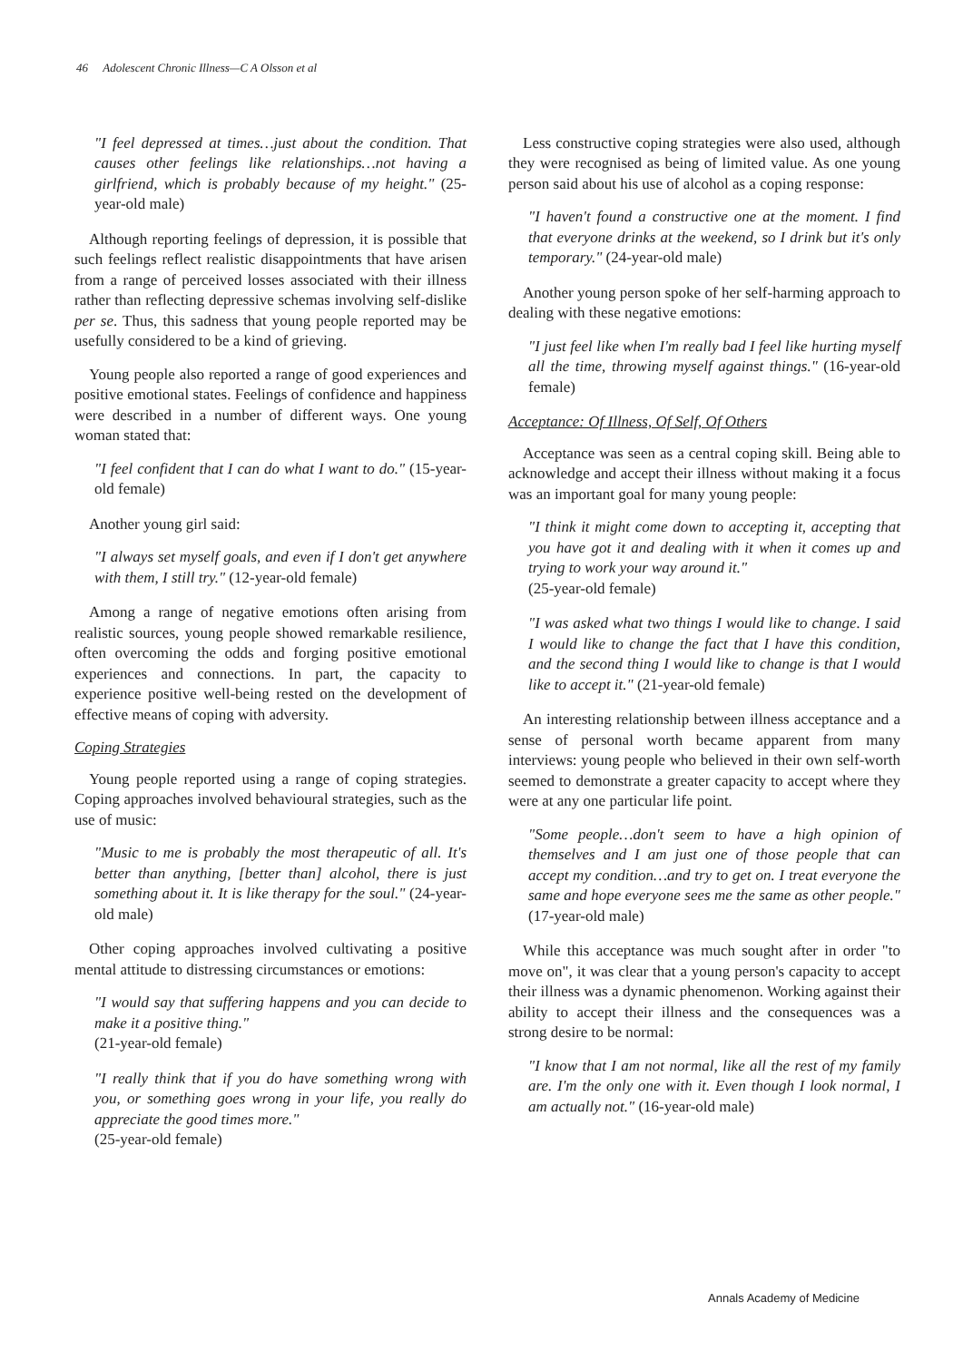46 Adolescent Chronic Illness—C A Olsson et al
"I feel depressed at times…just about the condition. That causes other feelings like relationships…not having a girlfriend, which is probably because of my height." (25-year-old male)
Although reporting feelings of depression, it is possible that such feelings reflect realistic disappointments that have arisen from a range of perceived losses associated with their illness rather than reflecting depressive schemas involving self-dislike per se. Thus, this sadness that young people reported may be usefully considered to be a kind of grieving.
Young people also reported a range of good experiences and positive emotional states. Feelings of confidence and happiness were described in a number of different ways. One young woman stated that:
"I feel confident that I can do what I want to do." (15-year-old female)
Another young girl said:
"I always set myself goals, and even if I don't get anywhere with them, I still try." (12-year-old female)
Among a range of negative emotions often arising from realistic sources, young people showed remarkable resilience, often overcoming the odds and forging positive emotional experiences and connections. In part, the capacity to experience positive well-being rested on the development of effective means of coping with adversity.
Coping Strategies
Young people reported using a range of coping strategies. Coping approaches involved behavioural strategies, such as the use of music:
"Music to me is probably the most therapeutic of all. It's better than anything, [better than] alcohol, there is just something about it. It is like therapy for the soul." (24-year-old male)
Other coping approaches involved cultivating a positive mental attitude to distressing circumstances or emotions:
"I would say that suffering happens and you can decide to make it a positive thing."
(21-year-old female)
"I really think that if you do have something wrong with you, or something goes wrong in your life, you really do appreciate the good times more."
(25-year-old female)
Less constructive coping strategies were also used, although they were recognised as being of limited value. As one young person said about his use of alcohol as a coping response:
"I haven't found a constructive one at the moment. I find that everyone drinks at the weekend, so I drink but it's only temporary." (24-year-old male)
Another young person spoke of her self-harming approach to dealing with these negative emotions:
"I just feel like when I'm really bad I feel like hurting myself all the time, throwing myself against things." (16-year-old female)
Acceptance: Of Illness, Of Self, Of Others
Acceptance was seen as a central coping skill. Being able to acknowledge and accept their illness without making it a focus was an important goal for many young people:
"I think it might come down to accepting it, accepting that you have got it and dealing with it when it comes up and trying to work your way around it."
(25-year-old female)
"I was asked what two things I would like to change. I said I would like to change the fact that I have this condition, and the second thing I would like to change is that I would like to accept it." (21-year-old female)
An interesting relationship between illness acceptance and a sense of personal worth became apparent from many interviews: young people who believed in their own self-worth seemed to demonstrate a greater capacity to accept where they were at any one particular life point.
"Some people…don't seem to have a high opinion of themselves and I am just one of those people that can accept my condition…and try to get on. I treat everyone the same and hope everyone sees me the same as other people." (17-year-old male)
While this acceptance was much sought after in order "to move on", it was clear that a young person's capacity to accept their illness was a dynamic phenomenon. Working against their ability to accept their illness and the consequences was a strong desire to be normal:
"I know that I am not normal, like all the rest of my family are. I'm the only one with it. Even though I look normal, I am actually not." (16-year-old male)
Annals Academy of Medicine